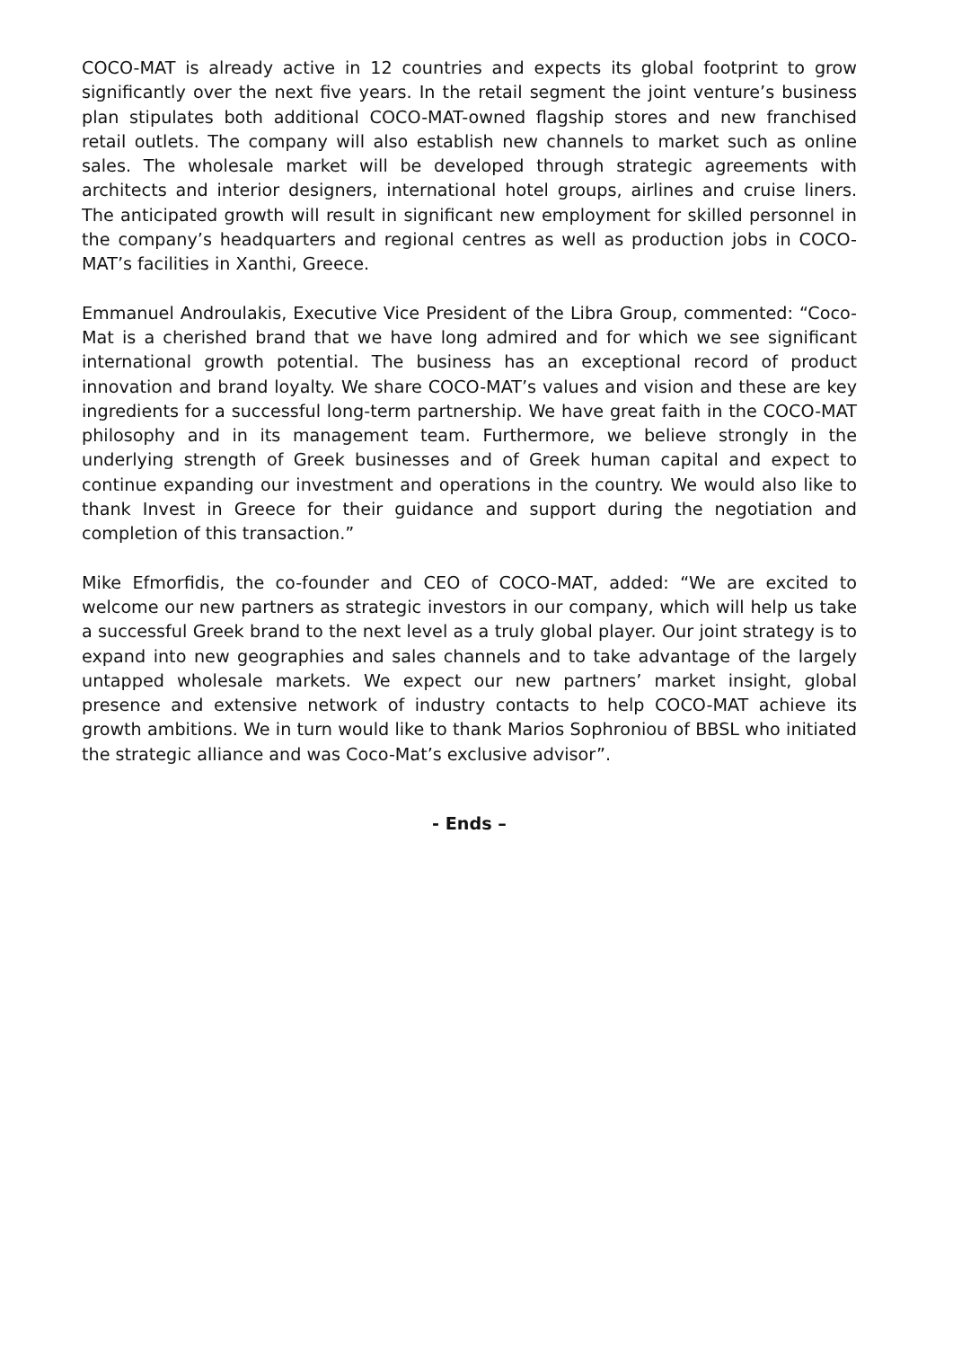COCO-MAT is already active in 12 countries and expects its global footprint to grow significantly over the next five years. In the retail segment the joint venture’s business plan stipulates both additional COCO-MAT-owned flagship stores and new franchised retail outlets. The company will also establish new channels to market such as online sales. The wholesale market will be developed through strategic agreements with architects and interior designers, international hotel groups, airlines and cruise liners. The anticipated growth will result in significant new employment for skilled personnel in the company’s headquarters and regional centres as well as production jobs in COCO-MAT’s facilities in Xanthi, Greece.
Emmanuel Androulakis, Executive Vice President of the Libra Group, commented: “Coco-Mat is a cherished brand that we have long admired and for which we see significant international growth potential. The business has an exceptional record of product innovation and brand loyalty. We share COCO-MAT’s values and vision and these are key ingredients for a successful long-term partnership. We have great faith in the COCO-MAT philosophy and in its management team. Furthermore, we believe strongly in the underlying strength of Greek businesses and of Greek human capital and expect to continue expanding our investment and operations in the country. We would also like to thank Invest in Greece for their guidance and support during the negotiation and completion of this transaction.”
Mike Efmorfidis, the co-founder and CEO of COCO-MAT, added: “We are excited to welcome our new partners as strategic investors in our company, which will help us take a successful Greek brand to the next level as a truly global player. Our joint strategy is to expand into new geographies and sales channels and to take advantage of the largely untapped wholesale markets. We expect our new partners’ market insight, global presence and extensive network of industry contacts to help COCO-MAT achieve its growth ambitions. We in turn would like to thank Marios Sophroniou of BBSL who initiated the strategic alliance and was Coco-Mat’s exclusive advisor”.
- Ends –